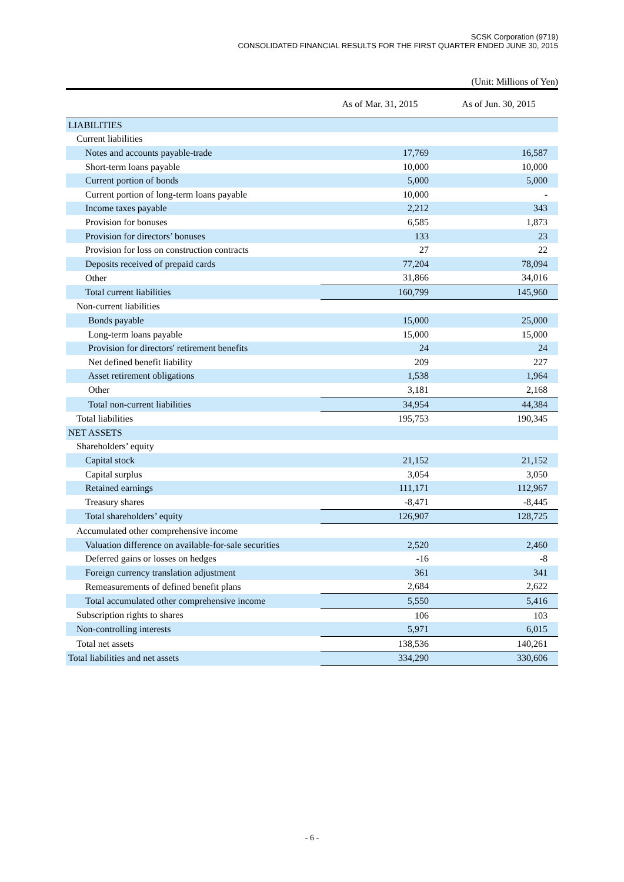SCSK Corporation (9719)
CONSOLIDATED FINANCIAL RESULTS FOR THE FIRST QUARTER ENDED JUNE 30, 2015
(Unit: Millions of Yen)
| | As of Mar. 31, 2015 | As of Jun. 30, 2015 |
| --- | --- | --- |
| LIABILITIES | | |
| Current liabilities | | |
| Notes and accounts payable-trade | 17,769 | 16,587 |
| Short-term loans payable | 10,000 | 10,000 |
| Current portion of bonds | 5,000 | 5,000 |
| Current portion of long-term loans payable | 10,000 | - |
| Income taxes payable | 2,212 | 343 |
| Provision for bonuses | 6,585 | 1,873 |
| Provision for directors’ bonuses | 133 | 23 |
| Provision for loss on construction contracts | 27 | 22 |
| Deposits received of prepaid cards | 77,204 | 78,094 |
| Other | 31,866 | 34,016 |
| Total current liabilities | 160,799 | 145,960 |
| Non-current liabilities | | |
| Bonds payable | 15,000 | 25,000 |
| Long-term loans payable | 15,000 | 15,000 |
| Provision for directors' retirement benefits | 24 | 24 |
| Net defined benefit liability | 209 | 227 |
| Asset retirement obligations | 1,538 | 1,964 |
| Other | 3,181 | 2,168 |
| Total non-current liabilities | 34,954 | 44,384 |
| Total liabilities | 195,753 | 190,345 |
| NET ASSETS | | |
| Shareholders’ equity | | |
| Capital stock | 21,152 | 21,152 |
| Capital surplus | 3,054 | 3,050 |
| Retained earnings | 111,171 | 112,967 |
| Treasury shares | -8,471 | -8,445 |
| Total shareholders’ equity | 126,907 | 128,725 |
| Accumulated other comprehensive income | | |
| Valuation difference on available-for-sale securities | 2,520 | 2,460 |
| Deferred gains or losses on hedges | -16 | -8 |
| Foreign currency translation adjustment | 361 | 341 |
| Remeasurements of defined benefit plans | 2,684 | 2,622 |
| Total accumulated other comprehensive income | 5,550 | 5,416 |
| Subscription rights to shares | 106 | 103 |
| Non-controlling interests | 5,971 | 6,015 |
| Total net assets | 138,536 | 140,261 |
| Total liabilities and net assets | 334,290 | 330,606 |
- 6 -